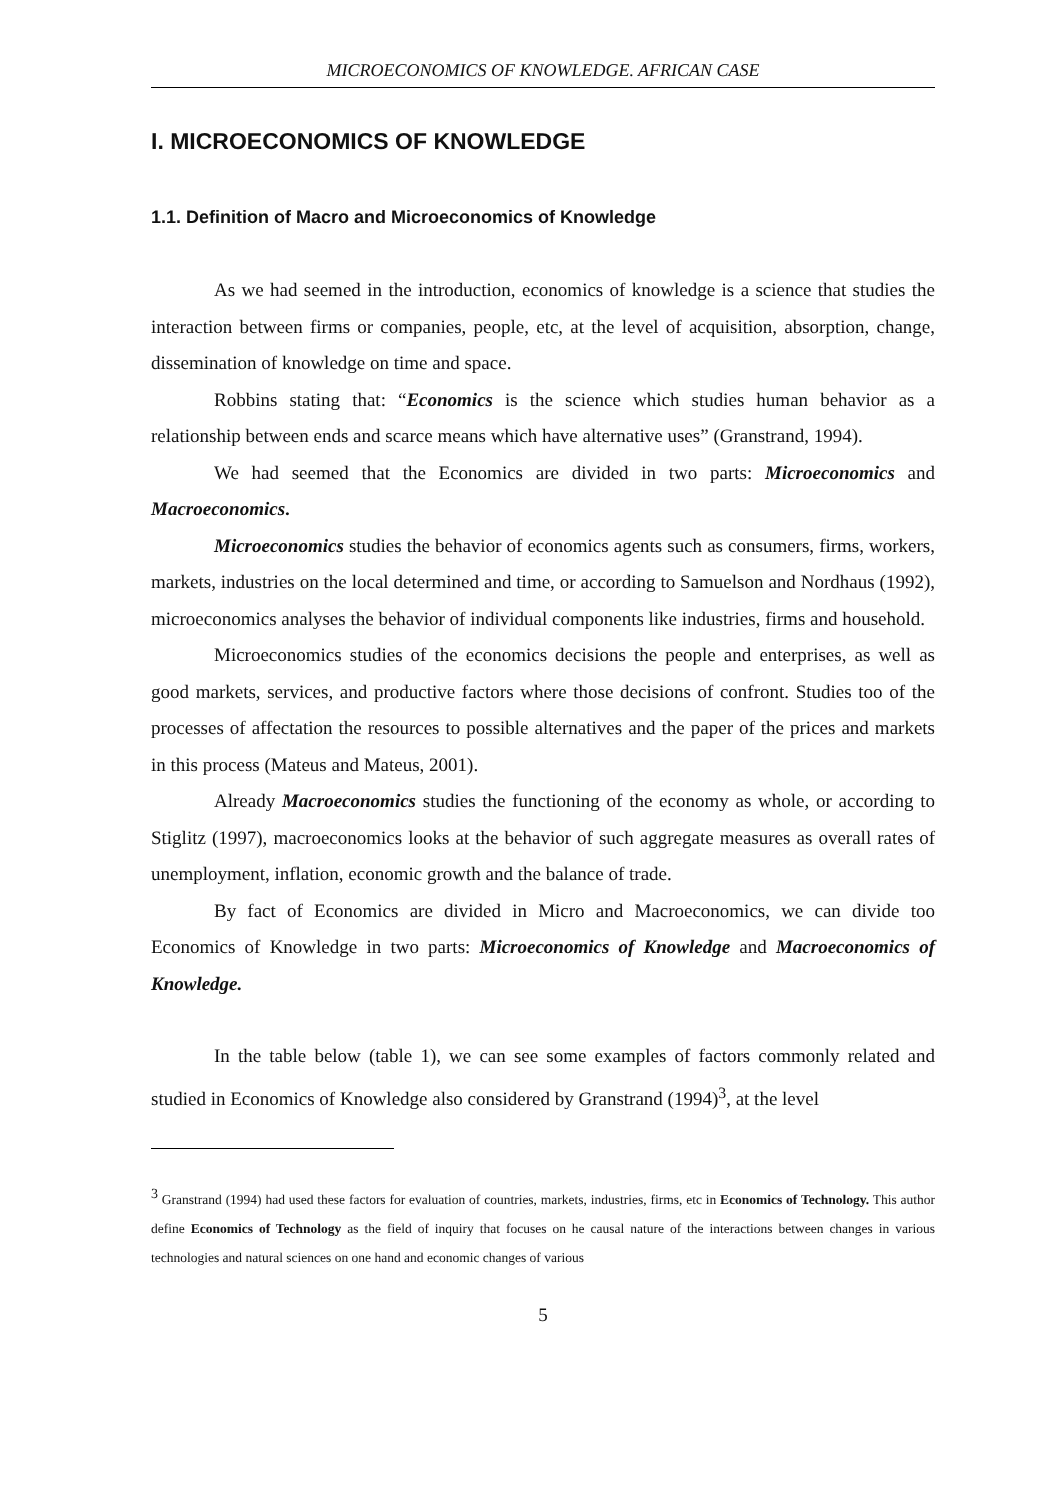MICROECONOMICS OF KNOWLEDGE. AFRICAN CASE
I. MICROECONOMICS OF KNOWLEDGE
1.1. Definition of Macro and Microeconomics of Knowledge
As we had seemed in the introduction, economics of knowledge is a science that studies the interaction between firms or companies, people, etc, at the level of acquisition, absorption, change, dissemination of knowledge on time and space.
Robbins stating that: “Economics is the science which studies human behavior as a relationship between ends and scarce means which have alternative uses” (Granstrand, 1994).
We had seemed that the Economics are divided in two parts: Microeconomics and Macroeconomics.
Microeconomics studies the behavior of economics agents such as consumers, firms, workers, markets, industries on the local determined and time, or according to Samuelson and Nordhaus (1992), microeconomics analyses the behavior of individual components like industries, firms and household.
Microeconomics studies of the economics decisions the people and enterprises, as well as good markets, services, and productive factors where those decisions of confront. Studies too of the processes of affectation the resources to possible alternatives and the paper of the prices and markets in this process (Mateus and Mateus, 2001).
Already Macroeconomics studies the functioning of the economy as whole, or according to Stiglitz (1997), macroeconomics looks at the behavior of such aggregate measures as overall rates of unemployment, inflation, economic growth and the balance of trade.
By fact of Economics are divided in Micro and Macroeconomics, we can divide too Economics of Knowledge in two parts: Microeconomics of Knowledge and Macroeconomics of Knowledge.
In the table below (table 1), we can see some examples of factors commonly related and studied in Economics of Knowledge also considered by Granstrand (1994)<sup>3</sup>, at the level
<sup>3</sup> Granstrand (1994) had used these factors for evaluation of countries, markets, industries, firms, etc in Economics of Technology. This author define Economics of Technology as the field of inquiry that focuses on he causal nature of the interactions between changes in various technologies and natural sciences on one hand and economic changes of various
5